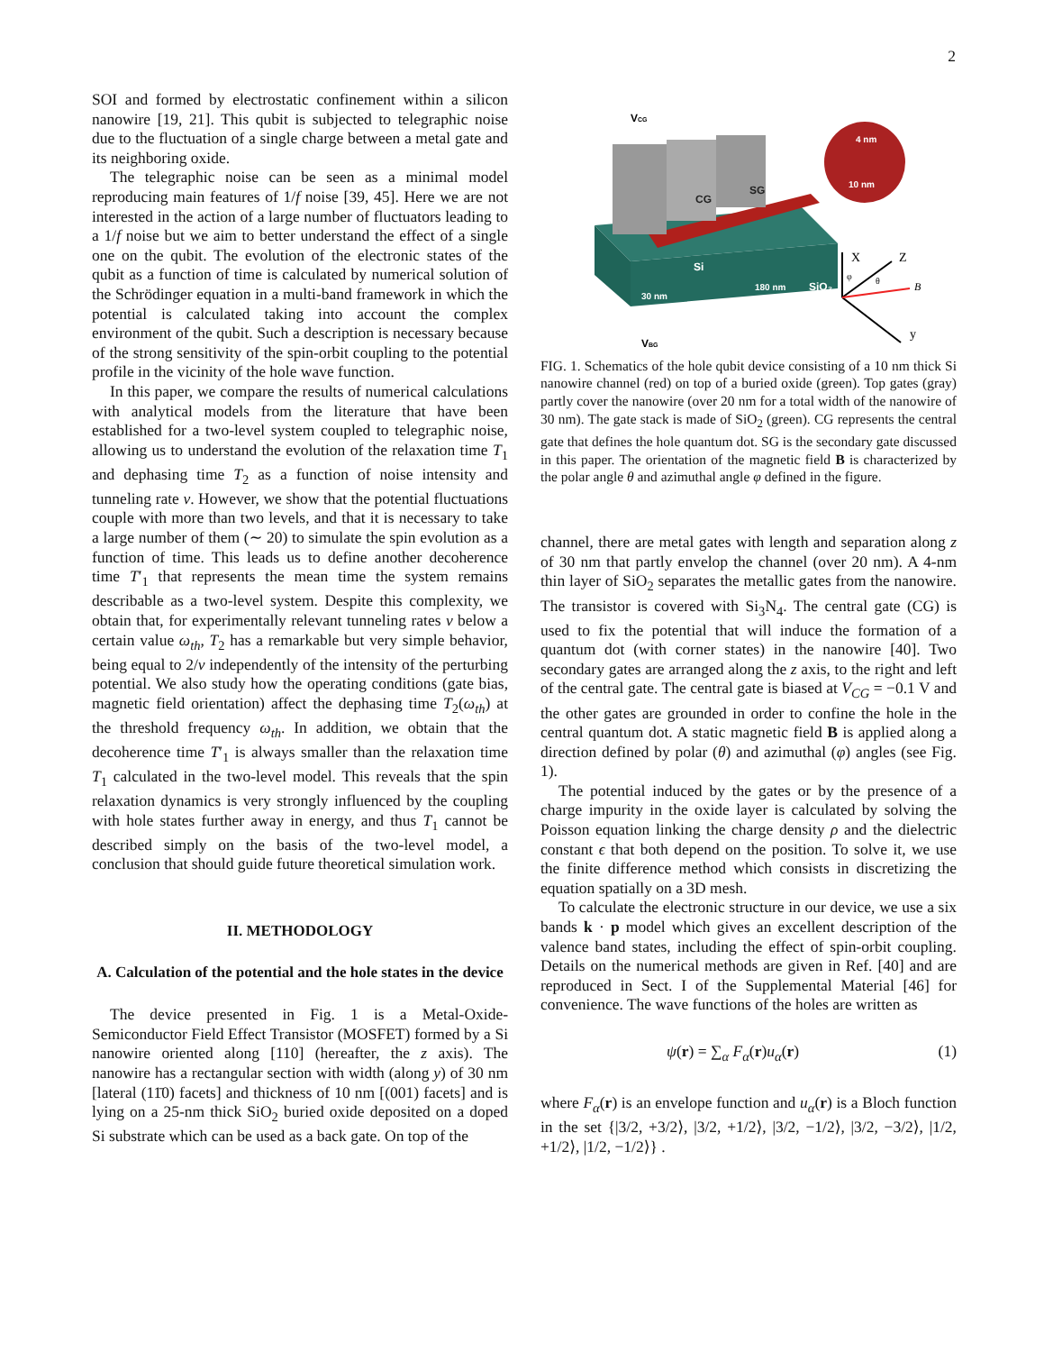2
SOI and formed by electrostatic confinement within a silicon nanowire [19, 21]. This qubit is subjected to telegraphic noise due to the fluctuation of a single charge between a metal gate and its neighboring oxide.
The telegraphic noise can be seen as a minimal model reproducing main features of 1/f noise [39, 45]. Here we are not interested in the action of a large number of fluctuators leading to a 1/f noise but we aim to better understand the effect of a single one on the qubit. The evolution of the electronic states of the qubit as a function of time is calculated by numerical solution of the Schrödinger equation in a multi-band framework in which the potential is calculated taking into account the complex environment of the qubit. Such a description is necessary because of the strong sensitivity of the spin-orbit coupling to the potential profile in the vicinity of the hole wave function.
In this paper, we compare the results of numerical calculations with analytical models from the literature that have been established for a two-level system coupled to telegraphic noise, allowing us to understand the evolution of the relaxation time T<sub>1</sub> and dephasing time T<sub>2</sub> as a function of noise intensity and tunneling rate ν. However, we show that the potential fluctuations couple with more than two levels, and that it is necessary to take a large number of them (∼ 20) to simulate the spin evolution as a function of time. This leads us to define another decoherence time T′<sub>1</sub> that represents the mean time the system remains describable as a two-level system. Despite this complexity, we obtain that, for experimentally relevant tunneling rates ν below a certain value ω<sub>th</sub>, T<sub>2</sub> has a remarkable but very simple behavior, being equal to 2/ν independently of the intensity of the perturbing potential. We also study how the operating conditions (gate bias, magnetic field orientation) affect the dephasing time T<sub>2</sub>(ω<sub>th</sub>) at the threshold frequency ω<sub>th</sub>. In addition, we obtain that the decoherence time T′<sub>1</sub> is always smaller than the relaxation time T<sub>1</sub> calculated in the two-level model. This reveals that the spin relaxation dynamics is very strongly influenced by the coupling with hole states further away in energy, and thus T<sub>1</sub> cannot be described simply on the basis of the two-level model, a conclusion that should guide future theoretical simulation work.
II. METHODOLOGY
A. Calculation of the potential and the hole states in the device
The device presented in Fig. 1 is a Metal-Oxide-Semiconductor Field Effect Transistor (MOSFET) formed by a Si nanowire oriented along [110] (hereafter, the z axis). The nanowire has a rectangular section with width (along y) of 30 nm [lateral (11̄0) facets] and thickness of 10 nm [(001) facets] and is lying on a 25-nm thick SiO<sub>2</sub> buried oxide deposited on a doped Si substrate which can be used as a back gate. On top of the
CG
SG
Si
180 nm
SiO₂
30 nm
VCG
VBG
4 nm
10 nm
X
Z
y
B
φ
θ
FIG. 1. Schematics of the hole qubit device consisting of a 10 nm thick Si nanowire channel (red) on top of a buried oxide (green). Top gates (gray) partly cover the nanowire (over 20 nm for a total width of the nanowire of 30 nm). The gate stack is made of SiO<sub>2</sub> (green). CG represents the central gate that defines the hole quantum dot. SG is the secondary gate discussed in this paper. The orientation of the magnetic field B is characterized by the polar angle θ and azimuthal angle φ defined in the figure.
channel, there are metal gates with length and separation along z of 30 nm that partly envelop the channel (over 20 nm). A 4-nm thin layer of SiO<sub>2</sub> separates the metallic gates from the nanowire. The transistor is covered with Si<sub>3</sub>N<sub>4</sub>. The central gate (CG) is used to fix the potential that will induce the formation of a quantum dot (with corner states) in the nanowire [40]. Two secondary gates are arranged along the z axis, to the right and left of the central gate. The central gate is biased at V<sub>CG</sub> = −0.1 V and the other gates are grounded in order to confine the hole in the central quantum dot. A static magnetic field B is applied along a direction defined by polar (θ) and azimuthal (φ) angles (see Fig. 1).
The potential induced by the gates or by the presence of a charge impurity in the oxide layer is calculated by solving the Poisson equation linking the charge density ρ and the dielectric constant ϵ that both depend on the position. To solve it, we use the finite difference method which consists in discretizing the equation spatially on a 3D mesh.
To calculate the electronic structure in our device, we use a six bands k · p model which gives an excellent description of the valence band states, including the effect of spin-orbit coupling. Details on the numerical methods are given in Ref. [40] and are reproduced in Sect. I of the Supplemental Material [46] for convenience. The wave functions of the holes are written as
ψ(r) = ∑<sub>α</sub> F<sub>α</sub>(r)u<sub>α</sub>(r) (1)
where F<sub>α</sub>(r) is an envelope function and u<sub>α</sub>(r) is a Bloch function in the set {|3/2, +3/2⟩, |3/2, +1/2⟩, |3/2, −1/2⟩, |3/2, −3/2⟩, |1/2, +1/2⟩, |1/2, −1/2⟩} .